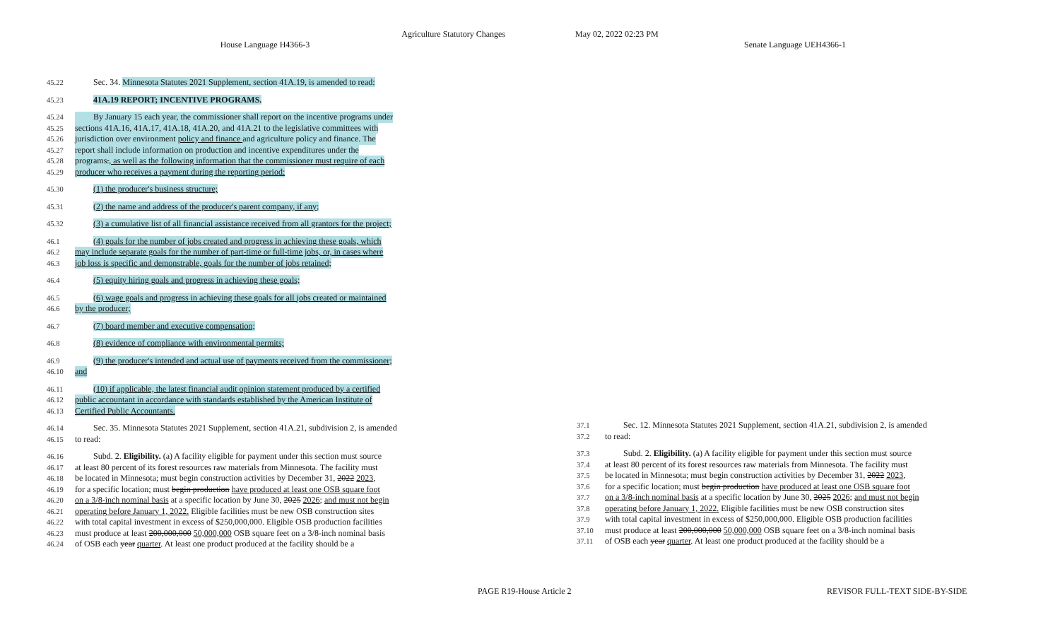Agriculture Statutory Changes May 02, 2022 02:23 PM
House Language H4366-3 Senate Language UEH4366-1
45.22 Sec. 34. Minnesota Statutes 2021 Supplement, section 41A.19, is amended to read:
45.23 41A.19 REPORT; INCENTIVE PROGRAMS.
45.24 By January 15 each year, the commissioner shall report on the incentive programs under
45.25 sections 41A.16, 41A.17, 41A.18, 41A.20, and 41A.21 to the legislative committees with
45.26 jurisdiction over environment policy and finance and agriculture policy and finance. The
45.27 report shall include information on production and incentive expenditures under the
45.28 programs., as well as the following information that the commissioner must require of each
45.29 producer who receives a payment during the reporting period:
45.30 (1) the producer's business structure;
45.31 (2) the name and address of the producer's parent company, if any;
45.32 (3) a cumulative list of all financial assistance received from all grantors for the project;
46.1 (4) goals for the number of jobs created and progress in achieving these goals, which
46.2 may include separate goals for the number of part-time or full-time jobs, or, in cases where
46.3 job loss is specific and demonstrable, goals for the number of jobs retained;
46.4 (5) equity hiring goals and progress in achieving these goals;
46.5 (6) wage goals and progress in achieving these goals for all jobs created or maintained
46.6 by the producer;
46.7 (7) board member and executive compensation;
46.8 (8) evidence of compliance with environmental permits;
46.9 (9) the producer's intended and actual use of payments received from the commissioner;
46.10 and
46.11 (10) if applicable, the latest financial audit opinion statement produced by a certified
46.12 public accountant in accordance with standards established by the American Institute of
46.13 Certified Public Accountants.
46.14 Sec. 35. Minnesota Statutes 2021 Supplement, section 41A.21, subdivision 2, is amended
46.15 to read:
46.16 Subd. 2. Eligibility. (a) A facility eligible for payment under this section must source
46.17 at least 80 percent of its forest resources raw materials from Minnesota. The facility must
46.18 be located in Minnesota; must begin construction activities by December 31, 2022 2023,
46.19 for a specific location; must begin production have produced at least one OSB square foot
46.20 on a 3/8-inch nominal basis at a specific location by June 30, 2025 2026; and must not begin
46.21 operating before January 1, 2022. Eligible facilities must be new OSB construction sites
46.22 with total capital investment in excess of $250,000,000. Eligible OSB production facilities
46.23 must produce at least 200,000,000 50,000,000 OSB square feet on a 3/8-inch nominal basis
46.24 of OSB each year quarter. At least one product produced at the facility should be a
37.1 Sec. 12. Minnesota Statutes 2021 Supplement, section 41A.21, subdivision 2, is amended
37.2 to read:
37.3 Subd. 2. Eligibility. (a) A facility eligible for payment under this section must source
37.4 at least 80 percent of its forest resources raw materials from Minnesota. The facility must
37.5 be located in Minnesota; must begin construction activities by December 31, 2022 2023,
37.6 for a specific location; must begin production have produced at least one OSB square foot
37.7 on a 3/8-inch nominal basis at a specific location by June 30, 2025 2026; and must not begin
37.8 operating before January 1, 2022. Eligible facilities must be new OSB construction sites
37.9 with total capital investment in excess of $250,000,000. Eligible OSB production facilities
37.10 must produce at least 200,000,000 50,000,000 OSB square feet on a 3/8-inch nominal basis
37.11 of OSB each year quarter. At least one product produced at the facility should be a
PAGE R19-House Article 2 REVISOR FULL-TEXT SIDE-BY-SIDE